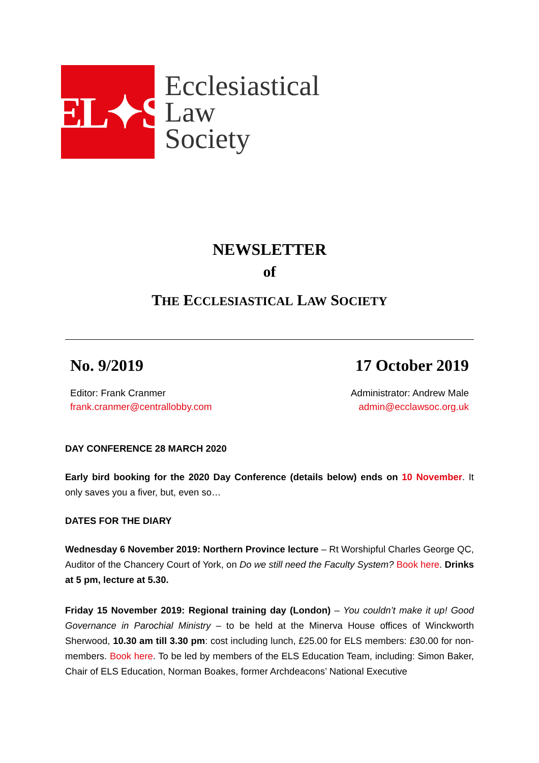EL✦S
Ecclesiastical
Law
Society
NEWSLETTER
of
THE ECCLESIASTICAL LAW SOCIETY
No. 9/2019 17 October 2019
Editor: Frank Cranmer
frank.cranmer@centrallobby.com
Administrator: Andrew Male
admin@ecclawsoc.org.uk
DAY CONFERENCE 28 MARCH 2020
Early bird booking for the 2020 Day Conference (details below) ends on 10 November. It only saves you a fiver, but, even so…
DATES FOR THE DIARY
Wednesday 6 November 2019: Northern Province lecture – Rt Worshipful Charles George QC, Auditor of the Chancery Court of York, on Do we still need the Faculty System? Book here. Drinks at 5 pm, lecture at 5.30.
Friday 15 November 2019: Regional training day (London) – You couldn’t make it up! Good Governance in Parochial Ministry – to be held at the Minerva House offices of Winckworth Sherwood, 10.30 am till 3.30 pm: cost including lunch, £25.00 for ELS members: £30.00 for non-members. Book here. To be led by members of the ELS Education Team, including: Simon Baker, Chair of ELS Education, Norman Boakes, former Archdeacons’ National Executive